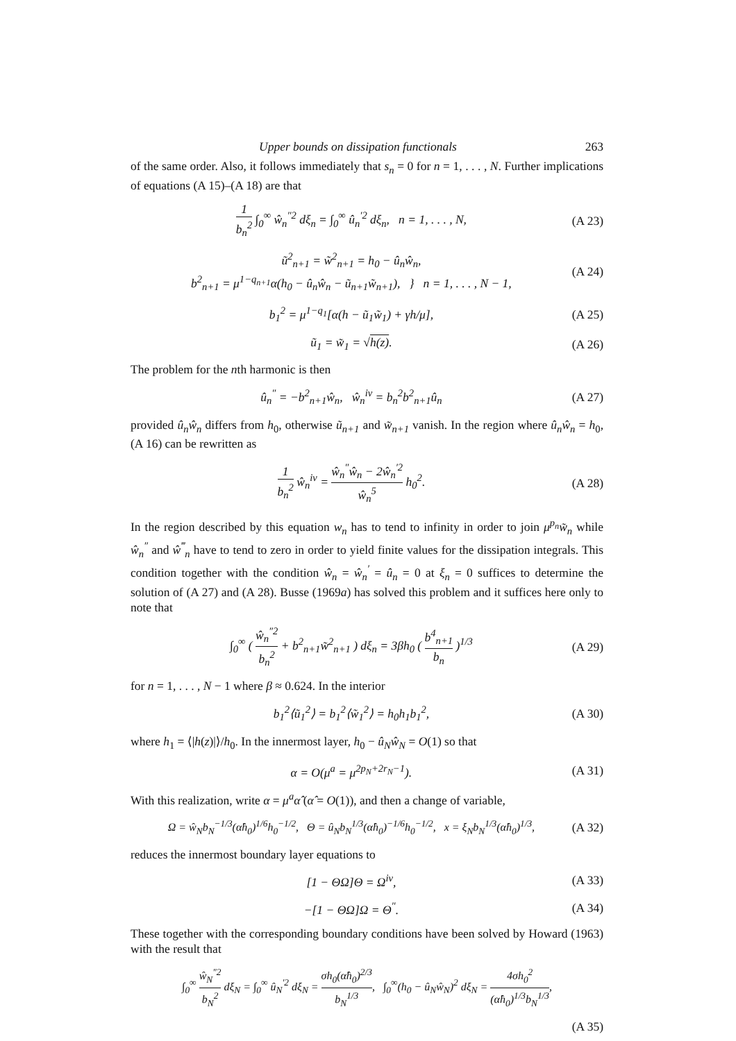Upper bounds on dissipation functionals 263
of the same order. Also, it follows immediately that s<sub>n</sub> = 0 for n = 1, . . . , N. Further implications of equations (A 15)–(A 18) are that
1 b<sub>n</sub><sup>2</sup> ∫<sub>0</sub><sup>∞</sup> ŵ<sub>n</sub><sup>″2</sup> dξ<sub>n</sub> = ∫<sub>0</sub><sup>∞</sup> û<sub>n</sub><sup>′2</sup> dξ<sub>n</sub>, n = 1, . . . , N, (A 23)
ũ<sup>2</sup><sub>n+1</sub> = w̃<sup>2</sup><sub>n+1</sub> = h<sub>0</sub> − û<sub>n</sub>ŵ<sub>n</sub>,
b<sup>2</sup><sub>n+1</sub> = μ<sup>1−q<sub>n+1</sub></sup>α(h<sub>0</sub> − û<sub>n</sub>ŵ<sub>n</sub> − ũ<sub>n+1</sub>w̃<sub>n+1</sub>), } n = 1, . . . , N − 1, (A 24)
b<sub>1</sub><sup>2</sup> = μ<sup>1−q<sub>1</sub></sup>[α(h − ũ<sub>1</sub>w̃<sub>1</sub>) + γh/μ], (A 25)
ũ<sub>1</sub> = w̃<sub>1</sub> = √h(z). (A 26)
The problem for the nth harmonic is then
û<sub>n</sub><sup>″</sup> = −b<sup>2</sup><sub>n+1</sub>ŵ<sub>n</sub>, ŵ<sub>n</sub><sup>iv</sup> = b<sub>n</sub><sup>2</sup>b<sup>2</sup><sub>n+1</sub>û<sub>n</sub> (A 27)
provided û<sub>n</sub>ŵ<sub>n</sub> differs from h<sub>0</sub>, otherwise ũ<sub>n+1</sub> and w̃<sub>n+1</sub> vanish. In the region where û<sub>n</sub>ŵ<sub>n</sub> = h<sub>0</sub>, (A 16) can be rewritten as
1 b<sub>n</sub><sup>2</sup> ŵ<sub>n</sub><sup>iv</sup> = ŵ<sub>n</sub><sup>″</sup>ŵ<sub>n</sub> − 2ŵ<sub>n</sub><sup>′2</sup> ŵ<sub>n</sub><sup>5</sup> h<sub>0</sub><sup>2</sup>. (A 28)
In the region described by this equation w<sub>n</sub> has to tend to infinity in order to join μ<sup>p<sub>n</sub></sup>w̃<sub>n</sub> while ŵ<sub>n</sub><sup>″</sup> and ŵ<sup>‴</sup><sub>n</sub> have to tend to zero in order to yield finite values for the dissipation integrals. This condition together with the condition ŵ<sub>n</sub> = ŵ<sub>n</sub><sup>′</sup> = û<sub>n</sub> = 0 at ξ<sub>n</sub> = 0 suffices to determine the solution of (A 27) and (A 28). Busse (1969a) has solved this problem and it suffices here only to note that
∫<sub>0</sub><sup>∞</sup> ( ŵ<sub>n</sub><sup>″2</sup> b<sub>n</sub><sup>2</sup> + b<sup>2</sup><sub>n+1</sub>w̃<sup>2</sup><sub>n+1</sub> ) dξ<sub>n</sub> = 3βh<sub>0</sub> ( b<sup>4</sup><sub>n+1</sub> b<sub>n</sub> )<sup>1/3</sup> (A 29)
for n = 1, . . . , N − 1 where β ≈ 0.624. In the interior
b<sub>1</sub><sup>2</sup>⟨ũ<sub>1</sub><sup>2</sup>⟩ = b<sub>1</sub><sup>2</sup>⟨w̃<sub>1</sub><sup>2</sup>⟩ = h<sub>0</sub>h<sub>1</sub>b<sub>1</sub><sup>2</sup>, (A 30)
where h<sub>1</sub> = ⟨|h(z)|⟩/h<sub>0</sub>. In the innermost layer, h<sub>0</sub> − û<sub>N</sub>ŵ<sub>N</sub> = O(1) so that
α = O(μ<sup>a</sup> = μ<sup>2p<sub>N</sub>+2r<sub>N</sub>−1</sup>). (A 31)
With this realization, write α = μ<sup>a</sup>α̂ (α̂ = O(1)), and then a change of variable,
Ω = ŵ<sub>N</sub>b<sub>N</sub><sup>−1/3</sup>(α̂h<sub>0</sub>)<sup>1/6</sup>h<sub>0</sub><sup>−1/2</sup>, Θ = û<sub>N</sub>b<sub>N</sub><sup>1/3</sup>(α̂h<sub>0</sub>)<sup>−1/6</sup>h<sub>0</sub><sup>−1/2</sup>, x = ξ<sub>N</sub>b<sub>N</sub><sup>1/3</sup>(α̂h<sub>0</sub>)<sup>1/3</sup>, (A 32)
reduces the innermost boundary layer equations to
[1 − ΘΩ]Θ = Ω<sup>iv</sup>, (A 33)
−[1 − ΘΩ]Ω = Θ<sup>″</sup>. (A 34)
These together with the corresponding boundary conditions have been solved by Howard (1963) with the result that
∫<sub>0</sub><sup>∞</sup> ŵ<sub>N</sub><sup>″2</sup> b<sub>N</sub><sup>2</sup> dξ<sub>N</sub> = ∫<sub>0</sub><sup>∞</sup> û<sub>N</sub><sup>′2</sup> dξ<sub>N</sub> = σh<sub>0</sub>(α̂h<sub>0</sub>)<sup>2/3</sup> b<sub>N</sub><sup>1/3</sup>, ∫<sub>0</sub><sup>∞</sup>(h<sub>0</sub> − û<sub>N</sub>ŵ<sub>N</sub>)<sup>2</sup> dξ<sub>N</sub> = 4σh<sub>0</sub><sup>2</sup> (α̂h<sub>0</sub>)<sup>1/3</sup>b<sub>N</sub><sup>1/3</sup>,
(A 35)